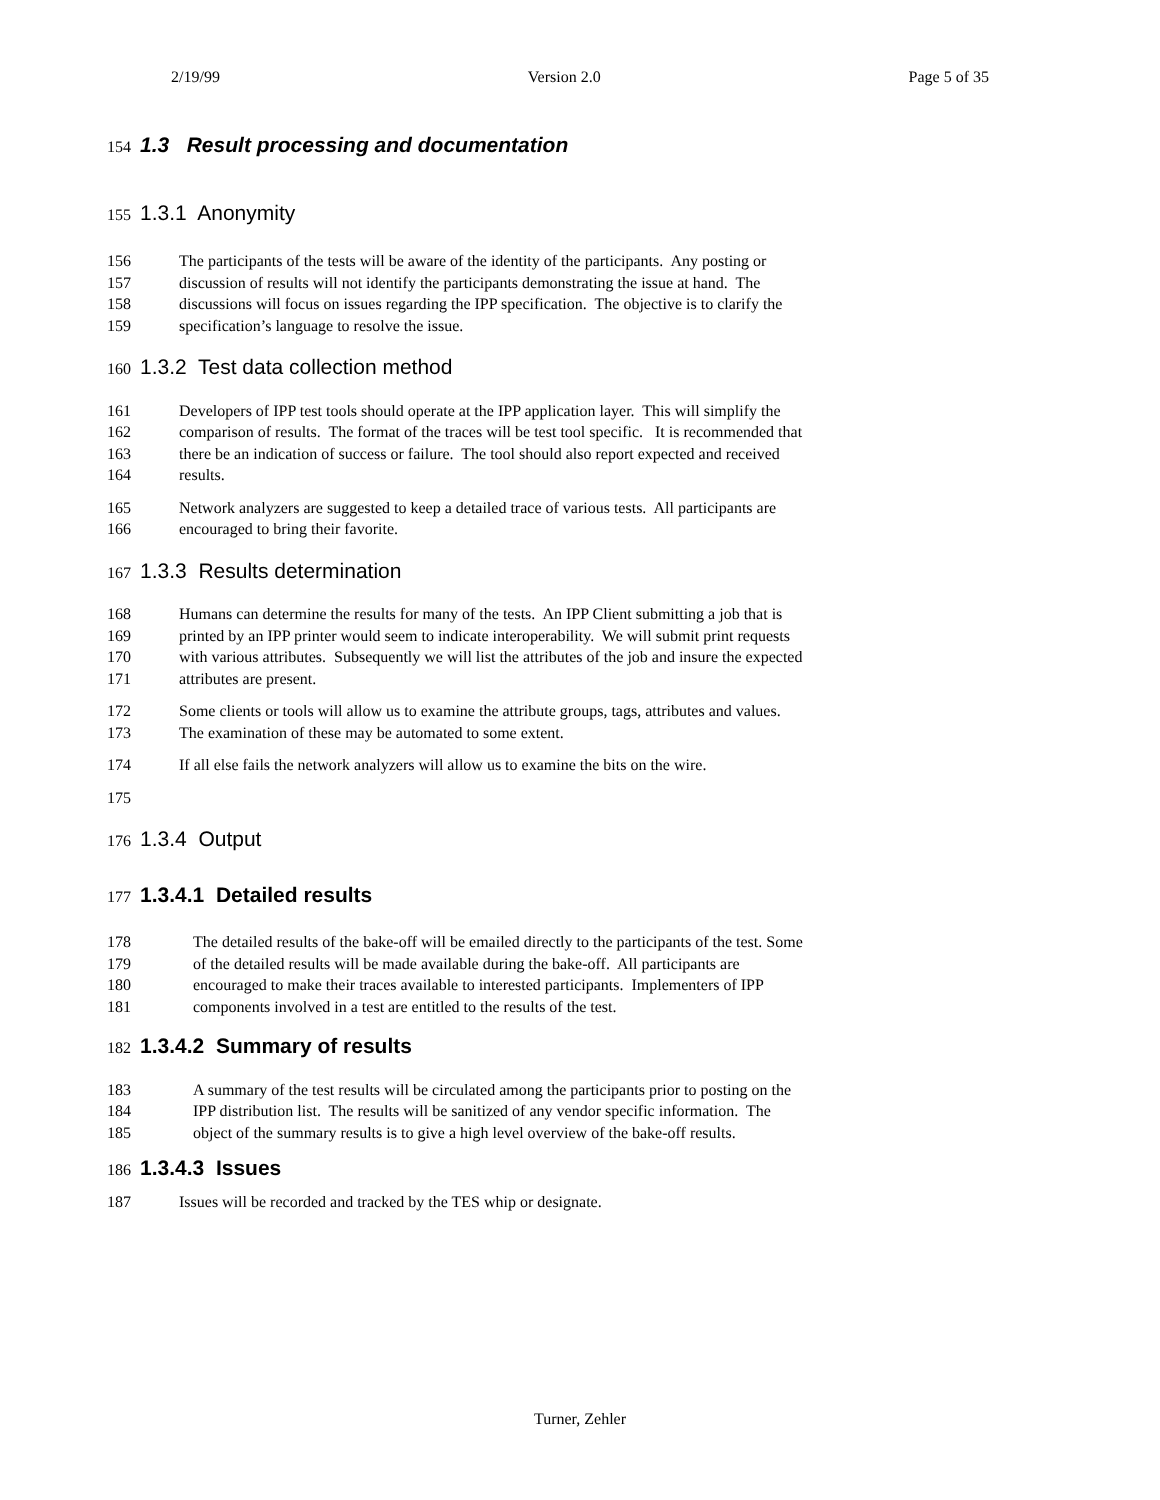2/19/99 Version 2.0 Page 5 of 35
154 1.3 Result processing and documentation
155 1.3.1 Anonymity
156 The participants of the tests will be aware of the identity of the participants. Any posting or
157 discussion of results will not identify the participants demonstrating the issue at hand. The
158 discussions will focus on issues regarding the IPP specification. The objective is to clarify the
159 specification’s language to resolve the issue.
160 1.3.2 Test data collection method
161 Developers of IPP test tools should operate at the IPP application layer. This will simplify the
162 comparison of results. The format of the traces will be test tool specific. It is recommended that
163 there be an indication of success or failure. The tool should also report expected and received
164 results.
165 Network analyzers are suggested to keep a detailed trace of various tests. All participants are
166 encouraged to bring their favorite.
167 1.3.3 Results determination
168 Humans can determine the results for many of the tests. An IPP Client submitting a job that is
169 printed by an IPP printer would seem to indicate interoperability. We will submit print requests
170 with various attributes. Subsequently we will list the attributes of the job and insure the expected
171 attributes are present.
172 Some clients or tools will allow us to examine the attribute groups, tags, attributes and values.
173 The examination of these may be automated to some extent.
174 If all else fails the network analyzers will allow us to examine the bits on the wire.
175
176 1.3.4 Output
177 1.3.4.1 Detailed results
178 The detailed results of the bake-off will be emailed directly to the participants of the test. Some
179 of the detailed results will be made available during the bake-off. All participants are
180 encouraged to make their traces available to interested participants. Implementers of IPP
181 components involved in a test are entitled to the results of the test.
182 1.3.4.2 Summary of results
183 A summary of the test results will be circulated among the participants prior to posting on the
184 IPP distribution list. The results will be sanitized of any vendor specific information. The
185 object of the summary results is to give a high level overview of the bake-off results.
186 1.3.4.3 Issues
187 Issues will be recorded and tracked by the TES whip or designate.
Turner, Zehler